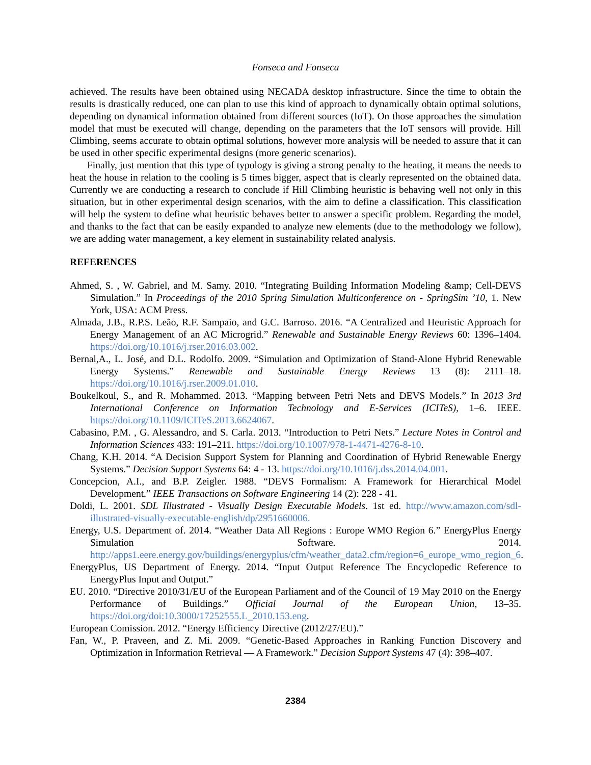Fonseca and Fonseca
achieved. The results have been obtained using NECADA desktop infrastructure. Since the time to obtain the results is drastically reduced, one can plan to use this kind of approach to dynamically obtain optimal solutions, depending on dynamical information obtained from different sources (IoT). On those approaches the simulation model that must be executed will change, depending on the parameters that the IoT sensors will provide. Hill Climbing, seems accurate to obtain optimal solutions, however more analysis will be needed to assure that it can be used in other specific experimental designs (more generic scenarios).
Finally, just mention that this type of typology is giving a strong penalty to the heating, it means the needs to heat the house in relation to the cooling is 5 times bigger, aspect that is clearly represented on the obtained data. Currently we are conducting a research to conclude if Hill Climbing heuristic is behaving well not only in this situation, but in other experimental design scenarios, with the aim to define a classification. This classification will help the system to define what heuristic behaves better to answer a specific problem. Regarding the model, and thanks to the fact that can be easily expanded to analyze new elements (due to the methodology we follow), we are adding water management, a key element in sustainability related analysis.
REFERENCES
Ahmed, S. , W. Gabriel, and M. Samy. 2010. “Integrating Building Information Modeling &amp; Cell-DEVS Simulation.” In Proceedings of the 2010 Spring Simulation Multiconference on - SpringSim ’10, 1. New York, USA: ACM Press.
Almada, J.B., R.P.S. Leão, R.F. Sampaio, and G.C. Barroso. 2016. “A Centralized and Heuristic Approach for Energy Management of an AC Microgrid.” Renewable and Sustainable Energy Reviews 60: 1396–1404. https://doi.org/10.1016/j.rser.2016.03.002.
Bernal,A., L. José, and D.L. Rodolfo. 2009. “Simulation and Optimization of Stand-Alone Hybrid Renewable Energy Systems.” Renewable and Sustainable Energy Reviews 13 (8): 2111–18. https://doi.org/10.1016/j.rser.2009.01.010.
Boukelkoul, S., and R. Mohammed. 2013. “Mapping between Petri Nets and DEVS Models.” In 2013 3rd International Conference on Information Technology and E-Services (ICITeS), 1–6. IEEE. https://doi.org/10.1109/ICITeS.2013.6624067.
Cabasino, P.M. , G. Alessandro, and S. Carla. 2013. “Introduction to Petri Nets.” Lecture Notes in Control and Information Sciences 433: 191–211. https://doi.org/10.1007/978-1-4471-4276-8-10.
Chang, K.H. 2014. “A Decision Support System for Planning and Coordination of Hybrid Renewable Energy Systems.” Decision Support Systems 64: 4 - 13. https://doi.org/10.1016/j.dss.2014.04.001.
Concepcion, A.I., and B.P. Zeigler. 1988. “DEVS Formalism: A Framework for Hierarchical Model Development.” IEEE Transactions on Software Engineering 14 (2): 228 - 41.
Doldi, L. 2001. SDL Illustrated - Visually Design Executable Models. 1st ed. http://www.amazon.com/sdl-illustrated-visually-executable-english/dp/2951660006.
Energy, U.S. Department of. 2014. “Weather Data All Regions : Europe WMO Region 6.” EnergyPlus Energy Simulation Software. 2014. http://apps1.eere.energy.gov/buildings/energyplus/cfm/weather_data2.cfm/region=6_europe_wmo_region_6.
EnergyPlus, US Department of Energy. 2014. “Input Output Reference The Encyclopedic Reference to EnergyPlus Input and Output.”
EU. 2010. “Directive 2010/31/EU of the European Parliament and of the Council of 19 May 2010 on the Energy Performance of Buildings.” Official Journal of the European Union, 13–35. https://doi.org/doi:10.3000/17252555.L_2010.153.eng.
European Comission. 2012. “Energy Efficiency Directive (2012/27/EU).”
Fan, W., P. Praveen, and Z. Mi. 2009. “Genetic-Based Approaches in Ranking Function Discovery and Optimization in Information Retrieval — A Framework.” Decision Support Systems 47 (4): 398–407.
2384